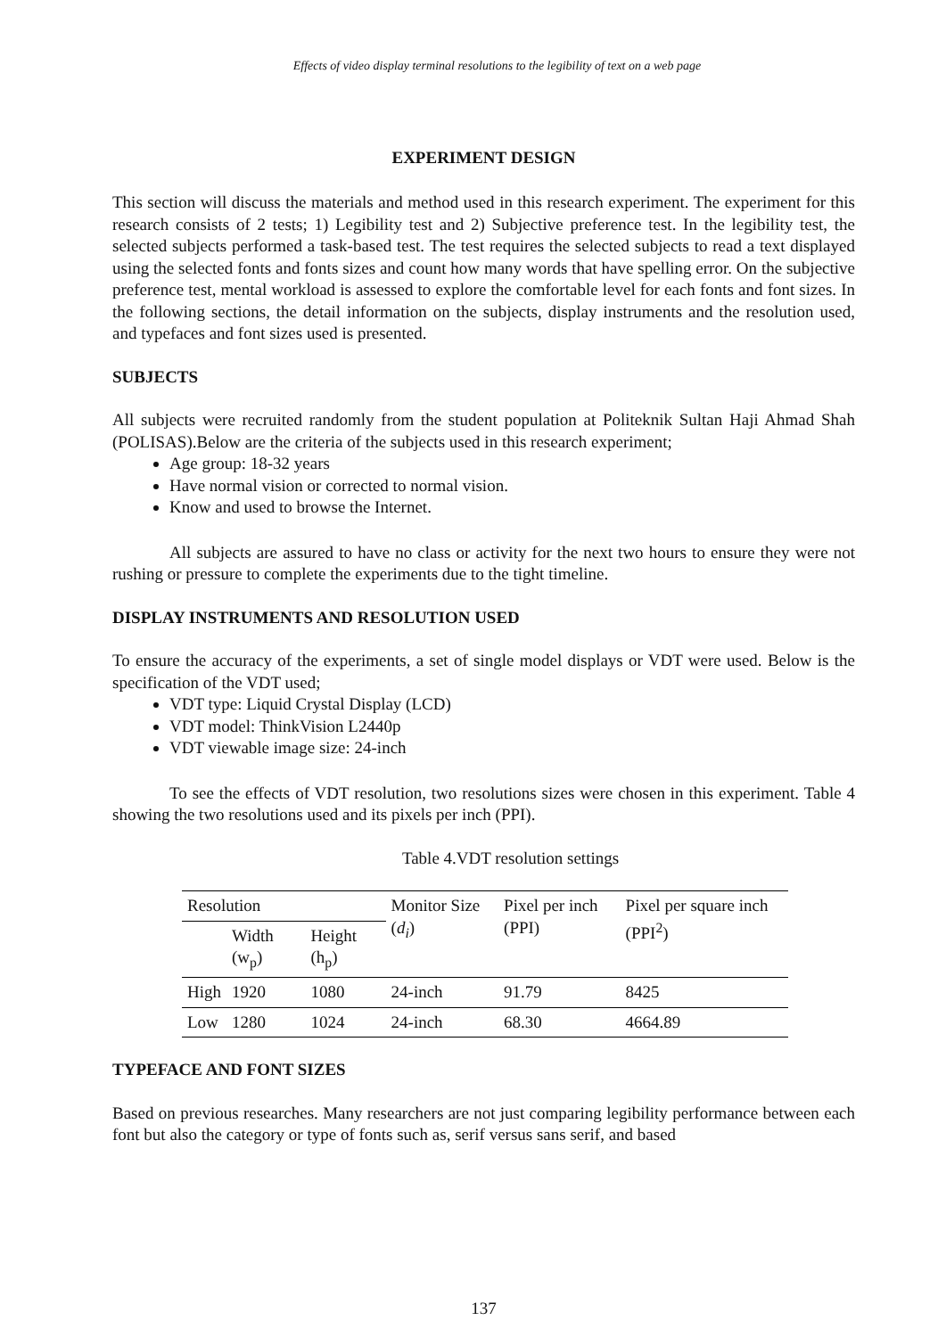Effects of video display terminal resolutions to the legibility of text on a web page
EXPERIMENT DESIGN
This section will discuss the materials and method used in this research experiment. The experiment for this research consists of 2 tests; 1) Legibility test and 2) Subjective preference test. In the legibility test, the selected subjects performed a task-based test. The test requires the selected subjects to read a text displayed using the selected fonts and fonts sizes and count how many words that have spelling error. On the subjective preference test, mental workload is assessed to explore the comfortable level for each fonts and font sizes. In the following sections, the detail information on the subjects, display instruments and the resolution used, and typefaces and font sizes used is presented.
SUBJECTS
All subjects were recruited randomly from the student population at Politeknik Sultan Haji Ahmad Shah (POLISAS).Below are the criteria of the subjects used in this research experiment;
Age group: 18-32 years
Have normal vision or corrected to normal vision.
Know and used to browse the Internet.
All subjects are assured to have no class or activity for the next two hours to ensure they were not rushing or pressure to complete the experiments due to the tight timeline.
DISPLAY INSTRUMENTS AND RESOLUTION USED
To ensure the accuracy of the experiments, a set of single model displays or VDT were used. Below is the specification of the VDT used;
VDT type: Liquid Crystal Display (LCD)
VDT model: ThinkVision L2440p
VDT viewable image size: 24-inch
To see the effects of VDT resolution, two resolutions sizes were chosen in this experiment. Table 4 showing the two resolutions used and its pixels per inch (PPI).
Table 4.VDT resolution settings
| Resolution | | | Monitor Size ( d<sub>i</sub> ) | Pixel per inch (PPI) | Pixel per square inch (PPI<sup>2</sup>) |
| | Width (w<sub>p</sub>) | Height (h<sub>p</sub>) | | | |
| High | 1920 | 1080 | 24-inch | 91.79 | 8425 |
| Low | 1280 | 1024 | 24-inch | 68.30 | 4664.89 |
TYPEFACE AND FONT SIZES
Based on previous researches. Many researchers are not just comparing legibility performance between each font but also the category or type of fonts such as, serif versus sans serif, and based
137